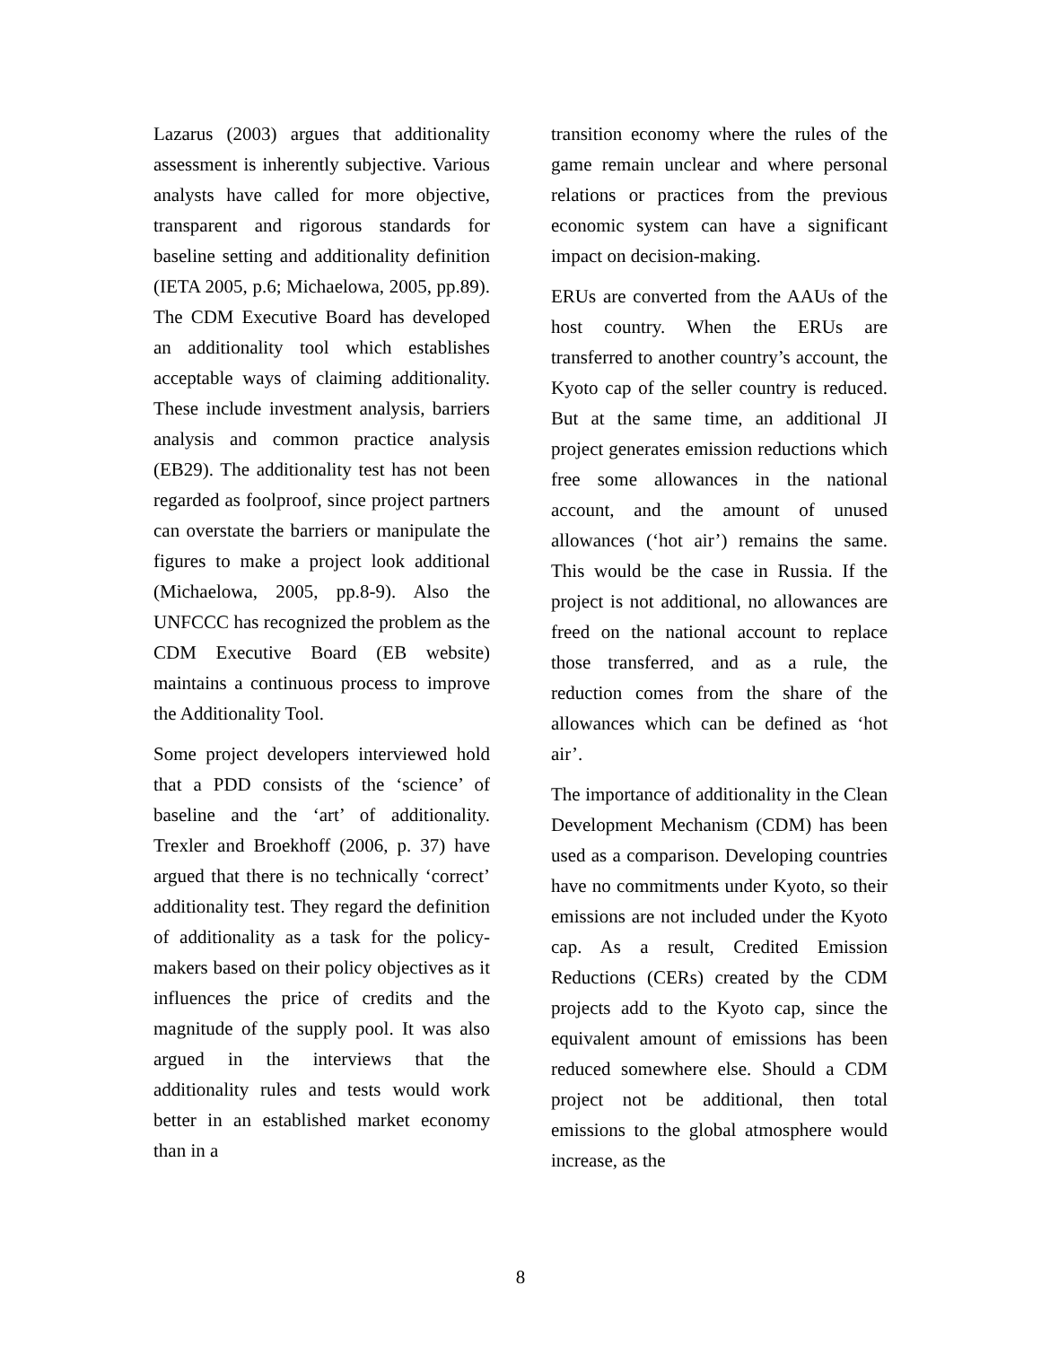Lazarus (2003) argues that additionality assessment is inherently subjective. Various analysts have called for more objective, transparent and rigorous standards for baseline setting and additionality definition (IETA 2005, p.6; Michaelowa, 2005, pp.89). The CDM Executive Board has developed an additionality tool which establishes acceptable ways of claiming additionality. These include investment analysis, barriers analysis and common practice analysis (EB29). The additionality test has not been regarded as foolproof, since project partners can overstate the barriers or manipulate the figures to make a project look additional (Michaelowa, 2005, pp.8-9). Also the UNFCCC has recognized the problem as the CDM Executive Board (EB website) maintains a continuous process to improve the Additionality Tool.
Some project developers interviewed hold that a PDD consists of the ‘science’ of baseline and the ‘art’ of additionality. Trexler and Broekhoff (2006, p. 37) have argued that there is no technically ‘correct’ additionality test. They regard the definition of additionality as a task for the policy-makers based on their policy objectives as it influences the price of credits and the magnitude of the supply pool. It was also argued in the interviews that the additionality rules and tests would work better in an established market economy than in a
transition economy where the rules of the game remain unclear and where personal relations or practices from the previous economic system can have a significant impact on decision-making.
ERUs are converted from the AAUs of the host country. When the ERUs are transferred to another country’s account, the Kyoto cap of the seller country is reduced. But at the same time, an additional JI project generates emission reductions which free some allowances in the national account, and the amount of unused allowances (‘hot air’) remains the same. This would be the case in Russia. If the project is not additional, no allowances are freed on the national account to replace those transferred, and as a rule, the reduction comes from the share of the allowances which can be defined as ‘hot air’.
The importance of additionality in the Clean Development Mechanism (CDM) has been used as a comparison. Developing countries have no commitments under Kyoto, so their emissions are not included under the Kyoto cap. As a result, Credited Emission Reductions (CERs) created by the CDM projects add to the Kyoto cap, since the equivalent amount of emissions has been reduced somewhere else. Should a CDM project not be additional, then total emissions to the global atmosphere would increase, as the
8